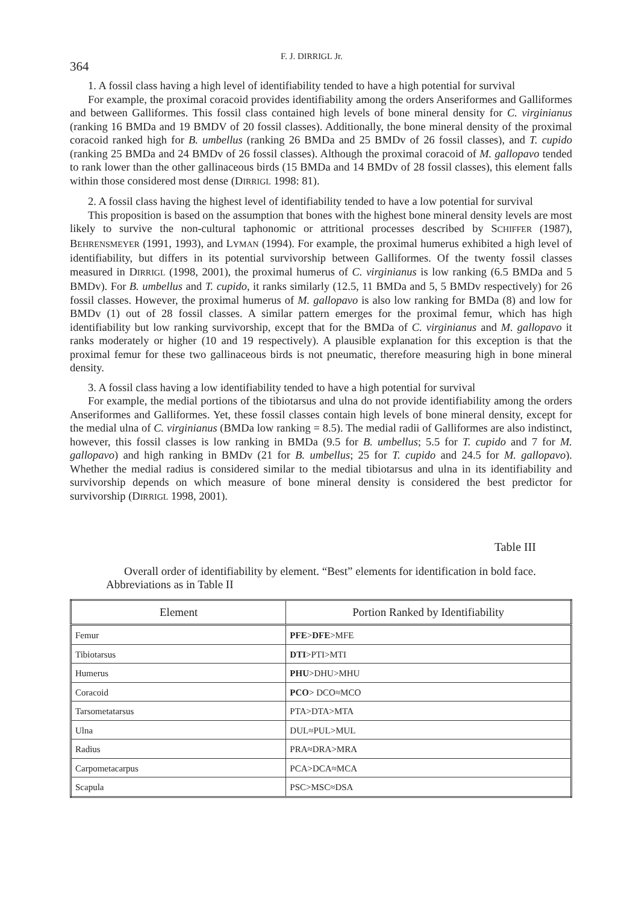364 F. J. DIRRIGL Jr.
1. A fossil class having a high level of identifiability tended to have a high potential for survival
For example, the proximal coracoid provides identifiability among the orders Anseriformes and Galliformes and between Galliformes. This fossil class contained high levels of bone mineral density for C. virginianus (ranking 16 BMDa and 19 BMDV of 20 fossil classes). Additionally, the bone mineral density of the proximal coracoid ranked high for B. umbellus (ranking 26 BMDa and 25 BMDv of 26 fossil classes), and T. cupido (ranking 25 BMDa and 24 BMDv of 26 fossil classes). Although the proximal coracoid of M. gallopavo tended to rank lower than the other gallinaceous birds (15 BMDa and 14 BMDv of 28 fossil classes), this element falls within those considered most dense (DIRRIGL 1998: 81).
2. A fossil class having the highest level of identifiability tended to have a low potential for survival
This proposition is based on the assumption that bones with the highest bone mineral density levels are most likely to survive the non-cultural taphonomic or attritional processes described by SCHIFFER (1987), BEHRENSMEYER (1991, 1993), and LYMAN (1994). For example, the proximal humerus exhibited a high level of identifiability, but differs in its potential survivorship between Galliformes. Of the twenty fossil classes measured in DIRRIGL (1998, 2001), the proximal humerus of C. virginianus is low ranking (6.5 BMDa and 5 BMDv). For B. umbellus and T. cupido, it ranks similarly (12.5, 11 BMDa and 5, 5 BMDv respectively) for 26 fossil classes. However, the proximal humerus of M. gallopavo is also low ranking for BMDa (8) and low for BMDv (1) out of 28 fossil classes. A similar pattern emerges for the proximal femur, which has high identifiability but low ranking survivorship, except that for the BMDa of C. virginianus and M. gallopavo it ranks moderately or higher (10 and 19 respectively). A plausible explanation for this exception is that the proximal femur for these two gallinaceous birds is not pneumatic, therefore measuring high in bone mineral density.
3. A fossil class having a low identifiability tended to have a high potential for survival
For example, the medial portions of the tibiotarsus and ulna do not provide identifiability among the orders Anseriformes and Galliformes. Yet, these fossil classes contain high levels of bone mineral density, except for the medial ulna of C. virginianus (BMDa low ranking = 8.5). The medial radii of Galliformes are also indistinct, however, this fossil classes is low ranking in BMDa (9.5 for B. umbellus; 5.5 for T. cupido and 7 for M. gallopavo) and high ranking in BMDv (21 for B. umbellus; 25 for T. cupido and 24.5 for M. gallopavo). Whether the medial radius is considered similar to the medial tibiotarsus and ulna in its identifiability and survivorship depends on which measure of bone mineral density is considered the best predictor for survivorship (DIRRIGL 1998, 2001).
Table III
Overall order of identifiability by element. “Best” elements for identification in bold face. Abbreviations as in Table II
| Element | Portion Ranked by Identifiability |
| --- | --- |
| Femur | PFE > DFE >MFE |
| Tibiotarsus | DTI >PTI>MTI |
| Humerus | PHU >DHU>MHU |
| Coracoid | PCO > DCO≈MCO |
| Tarsometatarsus | PTA>DTA>MTA |
| Ulna | DUL≈PUL>MUL |
| Radius | PRA≈DRA>MRA |
| Carpometacarpus | PCA>DCA≈MCA |
| Scapula | PSC>MSC≈DSA |